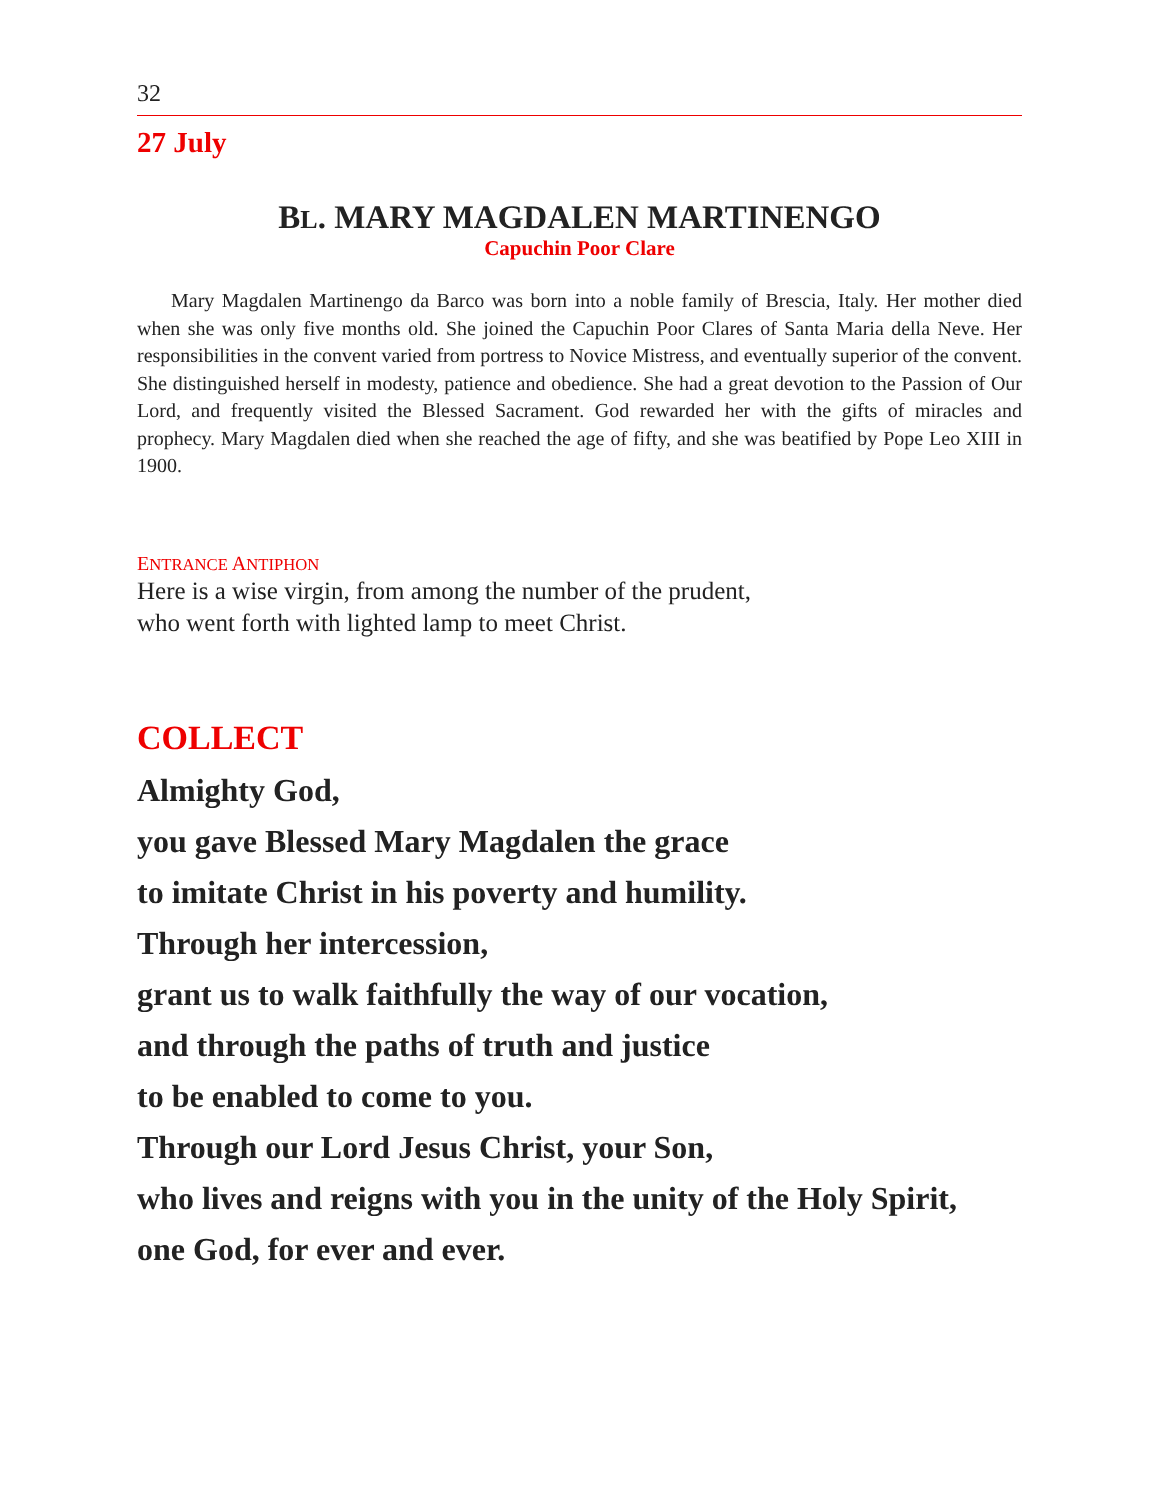32
27 July
BL. MARY MAGDALEN MARTINENGO
Capuchin Poor Clare
Mary Magdalen Martinengo da Barco was born into a noble family of Brescia, Italy. Her mother died when she was only five months old. She joined the Capuchin Poor Clares of Santa Maria della Neve. Her responsibilities in the convent varied from portress to Novice Mistress, and eventually superior of the convent. She distinguished herself in modesty, patience and obedience. She had a great devotion to the Passion of Our Lord, and frequently visited the Blessed Sacrament. God rewarded her with the gifts of miracles and prophecy. Mary Magdalen died when she reached the age of fifty, and she was beatified by Pope Leo XIII in 1900.
ENTRANCE ANTIPHON
Here is a wise virgin, from among the number of the prudent,
who went forth with lighted lamp to meet Christ.
COLLECT
Almighty God,
you gave Blessed Mary Magdalen the grace
to imitate Christ in his poverty and humility.
Through her intercession,
grant us to walk faithfully the way of our vocation,
and through the paths of truth and justice
to be enabled to come to you.
Through our Lord Jesus Christ, your Son,
who lives and reigns with you in the unity of the Holy Spirit,
one God, for ever and ever.